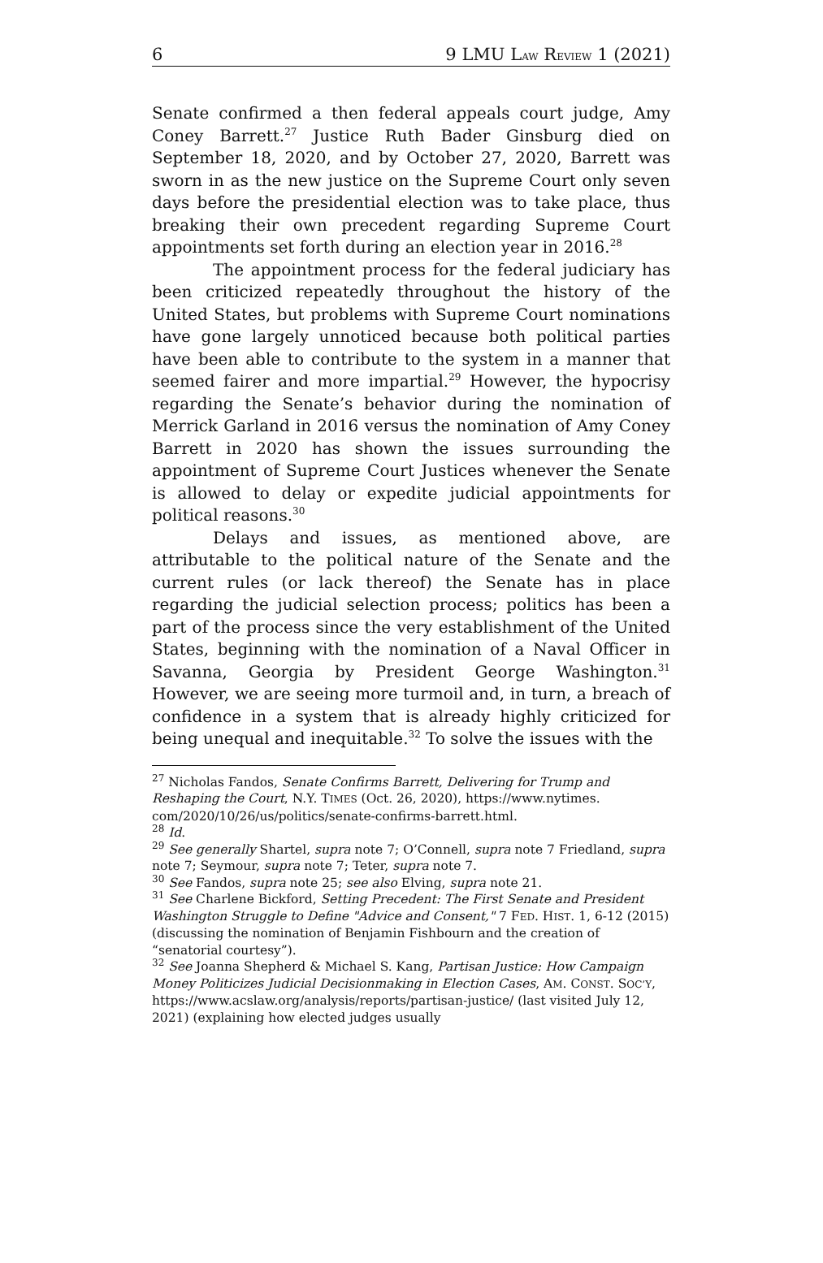6 9 LMU LAW REVIEW 1 (2021)
Senate confirmed a then federal appeals court judge, Amy Coney Barrett.<sup>27</sup> Justice Ruth Bader Ginsburg died on September 18, 2020, and by October 27, 2020, Barrett was sworn in as the new justice on the Supreme Court only seven days before the presidential election was to take place, thus breaking their own precedent regarding Supreme Court appointments set forth during an election year in 2016.<sup>28</sup>
The appointment process for the federal judiciary has been criticized repeatedly throughout the history of the United States, but problems with Supreme Court nominations have gone largely unnoticed because both political parties have been able to contribute to the system in a manner that seemed fairer and more impartial.<sup>29</sup> However, the hypocrisy regarding the Senate’s behavior during the nomination of Merrick Garland in 2016 versus the nomination of Amy Coney Barrett in 2020 has shown the issues surrounding the appointment of Supreme Court Justices whenever the Senate is allowed to delay or expedite judicial appointments for political reasons.<sup>30</sup>
Delays and issues, as mentioned above, are attributable to the political nature of the Senate and the current rules (or lack thereof) the Senate has in place regarding the judicial selection process; politics has been a part of the process since the very establishment of the United States, beginning with the nomination of a Naval Officer in Savanna, Georgia by President George Washington.<sup>31</sup> However, we are seeing more turmoil and, in turn, a breach of confidence in a system that is already highly criticized for being unequal and inequitable.<sup>32</sup> To solve the issues with the
<sup>27</sup> Nicholas Fandos, Senate Confirms Barrett, Delivering for Trump and Reshaping the Court, N.Y. TIMES (Oct. 26, 2020), https://www.nytimes. com/2020/10/26/us/politics/senate-confirms-barrett.html.
<sup>28</sup> Id.
<sup>29</sup> See generally Shartel, supra note 7; O’Connell, supra note 7 Friedland, supra note 7; Seymour, supra note 7; Teter, supra note 7.
<sup>30</sup> See Fandos, supra note 25; see also Elving, supra note 21.
<sup>31</sup> See Charlene Bickford, Setting Precedent: The First Senate and President Washington Struggle to Define "Advice and Consent," 7 FED. HIST. 1, 6-12 (2015) (discussing the nomination of Benjamin Fishbourn and the creation of “senatorial courtesy”).
<sup>32</sup> See Joanna Shepherd & Michael S. Kang, Partisan Justice: How Campaign Money Politicizes Judicial Decisionmaking in Election Cases, AM. CONST. SOC’Y, https://www.acslaw.org/analysis/reports/partisan-justice/ (last visited July 12, 2021) (explaining how elected judges usually